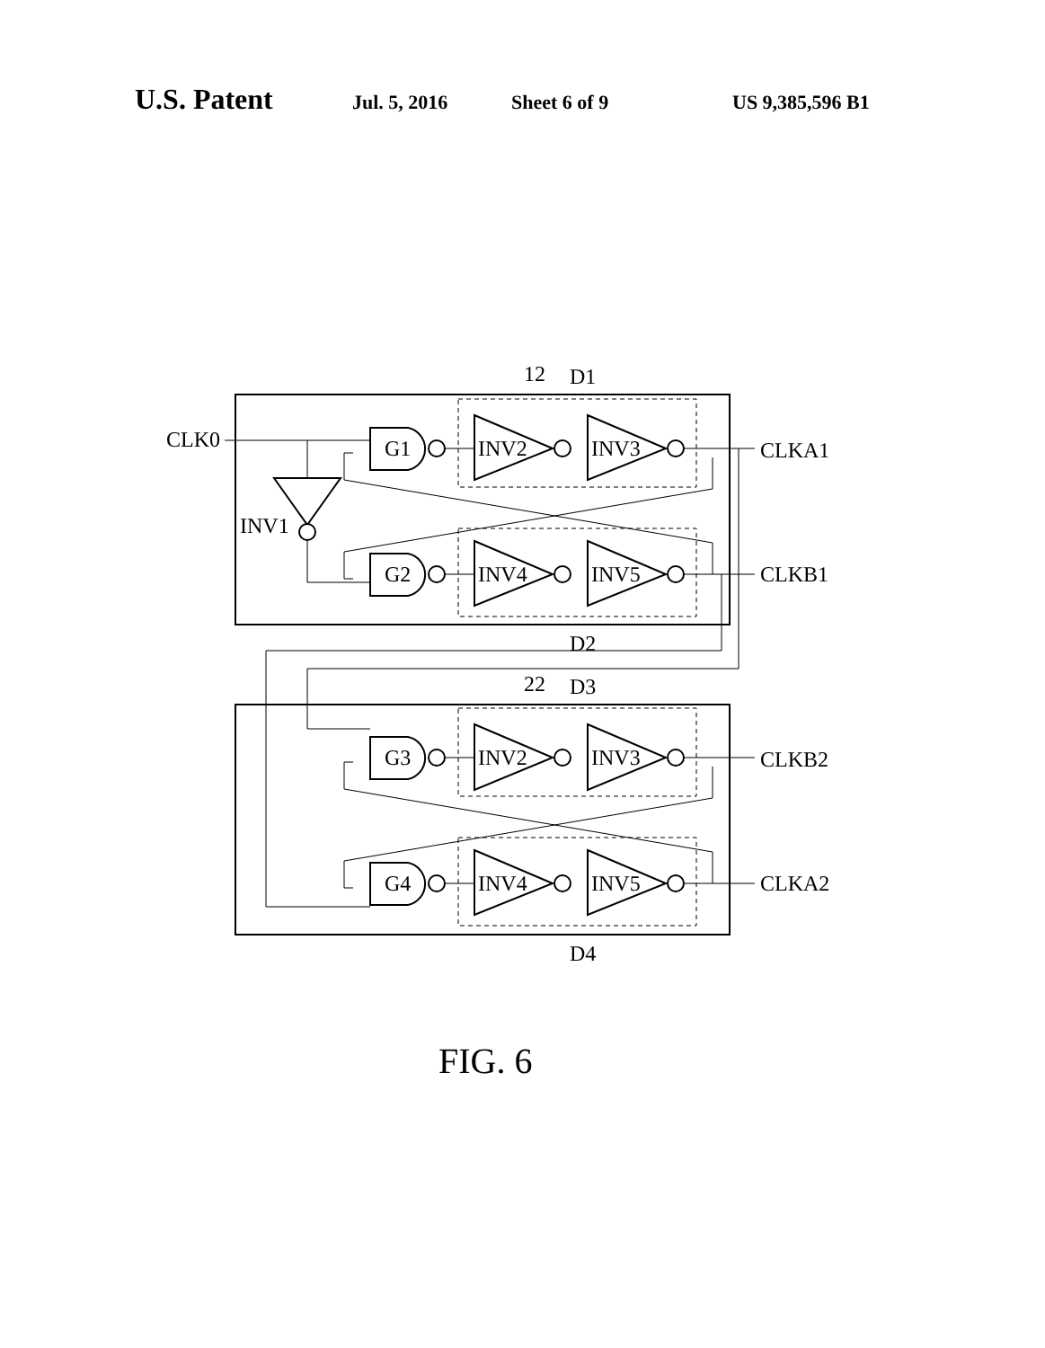U.S. Patent Jul. 5, 2016 Sheet 6 of 9 US 9,385,596 B1
CLK0
G1
G2
G3
G4
INV2
INV3
INV4
INV5
INV2
INV3
INV4
INV5
INV1
CLKA1
CLKB1
CLKB2
CLKA2
12
D1
D2
22
D3
D4
FIG. 6